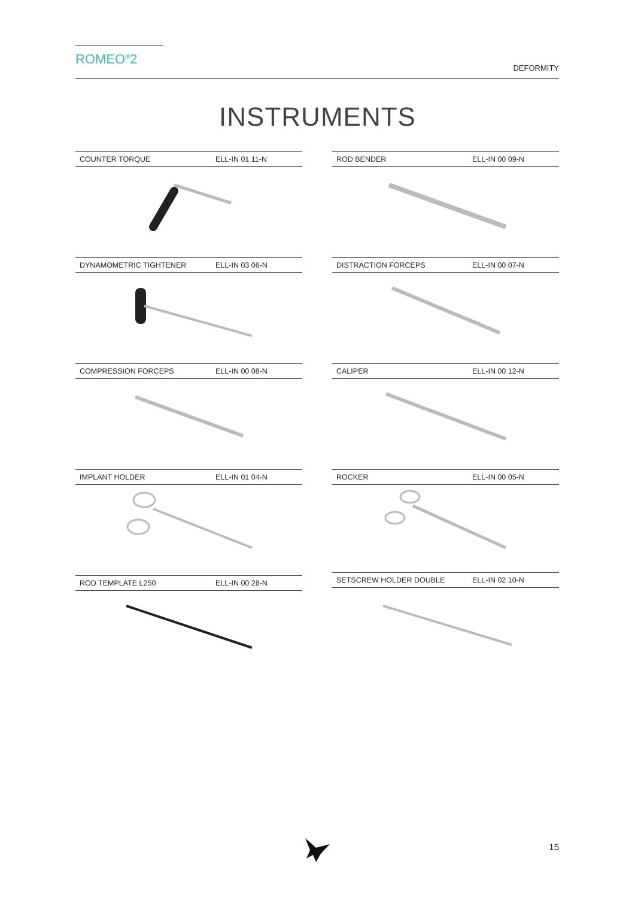ROMEO<sup>®</sup>2
DEFORMITY
INSTRUMENTS
COUNTER TORQUE ELL-IN 01 11-N
ROD BENDER ELL-IN 00 09-N
DYNAMOMETRIC TIGHTENER ELL-IN 03 06-N
DISTRACTION FORCEPS ELL-IN 00 07-N
COMPRESSION FORCEPS ELL-IN 00 08-N
CALIPER ELL-IN 00 12-N
IMPLANT HOLDER ELL-IN 01 04-N
ROCKER ELL-IN 00 05-N
ROD TEMPLATE L250 ELL-IN 00 28-N
SETSCREW HOLDER DOUBLE ELL-IN 02 10-N
15